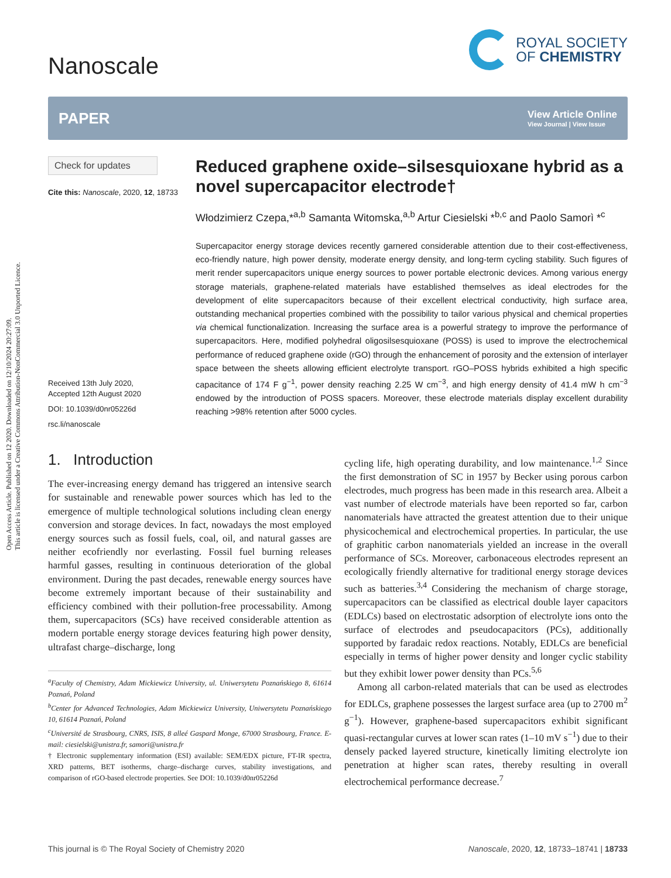Open Access Article. Published on 12 2020. Downloaded on 12/10/2024 20:27:09.
This article is licensed under a Creative Commons Attribution-NonCommercial 3.0 Unported Licence.
Nanoscale
ROYAL SOCIETY
OF CHEMISTRY
PAPER
View Article Online
View Journal | View Issue
Check for updates
Cite this: Nanoscale, 2020, 12, 18733
Received 13th July 2020,
Accepted 12th August 2020
DOI: 10.1039/d0nr05226d
rsc.li/nanoscale
Reduced graphene oxide–silsesquioxane hybrid as a novel supercapacitor electrode†
Włodzimierz Czepa,*<sup>a,b</sup> Samanta Witomska,<sup>a,b</sup> Artur Ciesielski *<sup>b,c</sup> and Paolo Samorì *<sup>c</sup>
Supercapacitor energy storage devices recently garnered considerable attention due to their cost-effectiveness, eco-friendly nature, high power density, moderate energy density, and long-term cycling stability. Such figures of merit render supercapacitors unique energy sources to power portable electronic devices. Among various energy storage materials, graphene-related materials have established themselves as ideal electrodes for the development of elite supercapacitors because of their excellent electrical conductivity, high surface area, outstanding mechanical properties combined with the possibility to tailor various physical and chemical properties via chemical functionalization. Increasing the surface area is a powerful strategy to improve the performance of supercapacitors. Here, modified polyhedral oligosilsesquioxane (POSS) is used to improve the electrochemical performance of reduced graphene oxide (rGO) through the enhancement of porosity and the extension of interlayer space between the sheets allowing efficient electrolyte transport. rGO–POSS hybrids exhibited a high specific capacitance of 174 F g<sup>−1</sup>, power density reaching 2.25 W cm<sup>−3</sup>, and high energy density of 41.4 mW h cm<sup>−3</sup> endowed by the introduction of POSS spacers. Moreover, these electrode materials display excellent durability reaching >98% retention after 5000 cycles.
1. Introduction
The ever-increasing energy demand has triggered an intensive search for sustainable and renewable power sources which has led to the emergence of multiple technological solutions including clean energy conversion and storage devices. In fact, nowadays the most employed energy sources such as fossil fuels, coal, oil, and natural gasses are neither ecofriendly nor everlasting. Fossil fuel burning releases harmful gasses, resulting in continuous deterioration of the global environment. During the past decades, renewable energy sources have become extremely important because of their sustainability and efficiency combined with their pollution-free processability. Among them, supercapacitors (SCs) have received considerable attention as modern portable energy storage devices featuring high power density, ultrafast charge–discharge, long
<sup>a</sup> Faculty of Chemistry, Adam Mickiewicz University, ul. Uniwersytetu Poznańskiego 8, 61614 Poznań, Poland
<sup>b</sup> Center for Advanced Technologies, Adam Mickiewicz University, Uniwersytetu Poznańskiego 10, 61614 Poznań, Poland
<sup>c</sup> Université de Strasbourg, CNRS, ISIS, 8 alleé Gaspard Monge, 67000 Strasbourg, France. E-mail: ciesielski@unistra.fr, samori@unistra.fr
† Electronic supplementary information (ESI) available: SEM/EDX picture, FT-IR spectra, XRD patterns, BET isotherms, charge–discharge curves, stability investigations, and comparison of rGO-based electrode properties. See DOI: 10.1039/d0nr05226d
cycling life, high operating durability, and low maintenance.<sup>1,2</sup> Since the first demonstration of SC in 1957 by Becker using porous carbon electrodes, much progress has been made in this research area. Albeit a vast number of electrode materials have been reported so far, carbon nanomaterials have attracted the greatest attention due to their unique physicochemical and electrochemical properties. In particular, the use of graphitic carbon nanomaterials yielded an increase in the overall performance of SCs. Moreover, carbonaceous electrodes represent an ecologically friendly alternative for traditional energy storage devices such as batteries.<sup>3,4</sup> Considering the mechanism of charge storage, supercapacitors can be classified as electrical double layer capacitors (EDLCs) based on electrostatic adsorption of electrolyte ions onto the surface of electrodes and pseudocapacitors (PCs), additionally supported by faradaic redox reactions. Notably, EDLCs are beneficial especially in terms of higher power density and longer cyclic stability but they exhibit lower power density than PCs.<sup>5,6</sup>
Among all carbon-related materials that can be used as electrodes for EDLCs, graphene possesses the largest surface area (up to 2700 m<sup>2</sup> g<sup>−1</sup>). However, graphene-based supercapacitors exhibit significant quasi-rectangular curves at lower scan rates (1–10 mV s<sup>−1</sup>) due to their densely packed layered structure, kinetically limiting electrolyte ion penetration at higher scan rates, thereby resulting in overall electrochemical performance decrease.<sup>7</sup>
This journal is © The Royal Society of Chemistry 2020 Nanoscale, 2020, 12, 18733–18741 | 18733